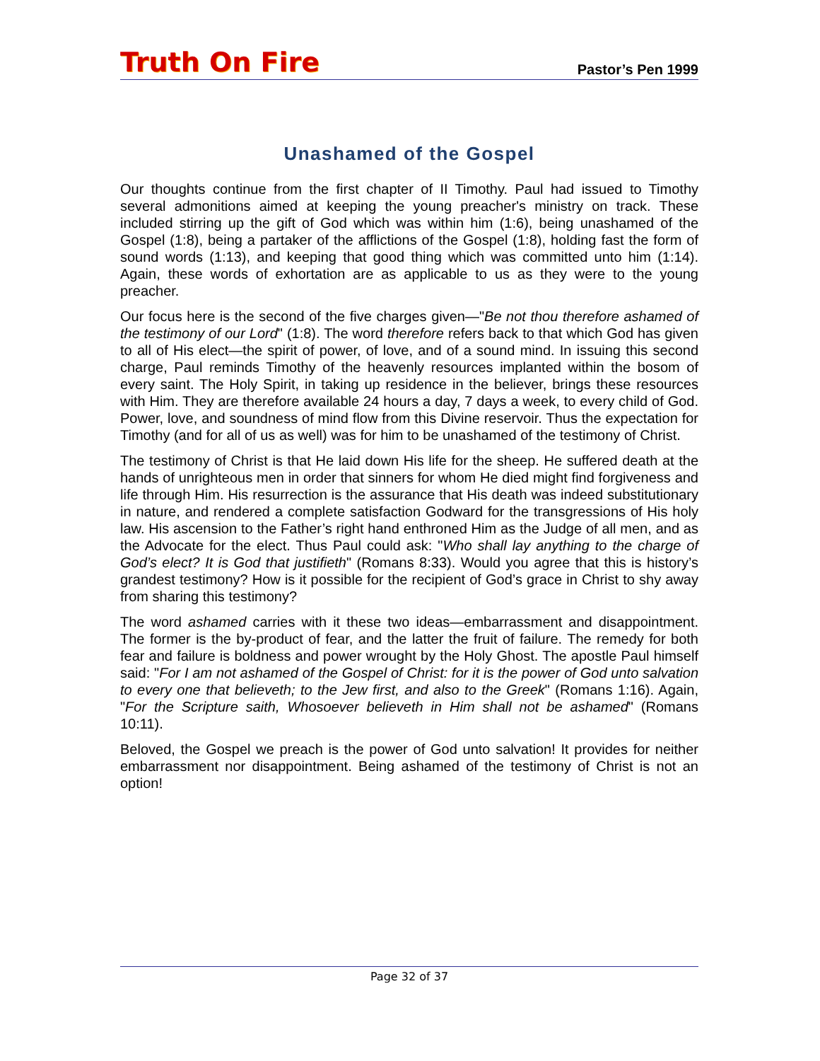Truth On Fire
Pastor’s Pen 1999
Unashamed of the Gospel
Our thoughts continue from the first chapter of II Timothy. Paul had issued to Timothy several admonitions aimed at keeping the young preacher's ministry on track. These included stirring up the gift of God which was within him (1:6), being unashamed of the Gospel (1:8), being a partaker of the afflictions of the Gospel (1:8), holding fast the form of sound words (1:13), and keeping that good thing which was committed unto him (1:14). Again, these words of exhortation are as applicable to us as they were to the young preacher.
Our focus here is the second of the five charges given—"Be not thou therefore ashamed of the testimony of our Lord" (1:8). The word therefore refers back to that which God has given to all of His elect—the spirit of power, of love, and of a sound mind. In issuing this second charge, Paul reminds Timothy of the heavenly resources implanted within the bosom of every saint. The Holy Spirit, in taking up residence in the believer, brings these resources with Him. They are therefore available 24 hours a day, 7 days a week, to every child of God. Power, love, and soundness of mind flow from this Divine reservoir. Thus the expectation for Timothy (and for all of us as well) was for him to be unashamed of the testimony of Christ.
The testimony of Christ is that He laid down His life for the sheep. He suffered death at the hands of unrighteous men in order that sinners for whom He died might find forgiveness and life through Him. His resurrection is the assurance that His death was indeed substitutionary in nature, and rendered a complete satisfaction Godward for the transgressions of His holy law. His ascension to the Father’s right hand enthroned Him as the Judge of all men, and as the Advocate for the elect. Thus Paul could ask: "Who shall lay anything to the charge of God’s elect? It is God that justifieth" (Romans 8:33). Would you agree that this is history’s grandest testimony? How is it possible for the recipient of God’s grace in Christ to shy away from sharing this testimony?
The word ashamed carries with it these two ideas—embarrassment and disappointment. The former is the by-product of fear, and the latter the fruit of failure. The remedy for both fear and failure is boldness and power wrought by the Holy Ghost. The apostle Paul himself said: "For I am not ashamed of the Gospel of Christ: for it is the power of God unto salvation to every one that believeth; to the Jew first, and also to the Greek" (Romans 1:16). Again, "For the Scripture saith, Whosoever believeth in Him shall not be ashamed" (Romans 10:11).
Beloved, the Gospel we preach is the power of God unto salvation! It provides for neither embarrassment nor disappointment. Being ashamed of the testimony of Christ is not an option!
Page 32 of 37